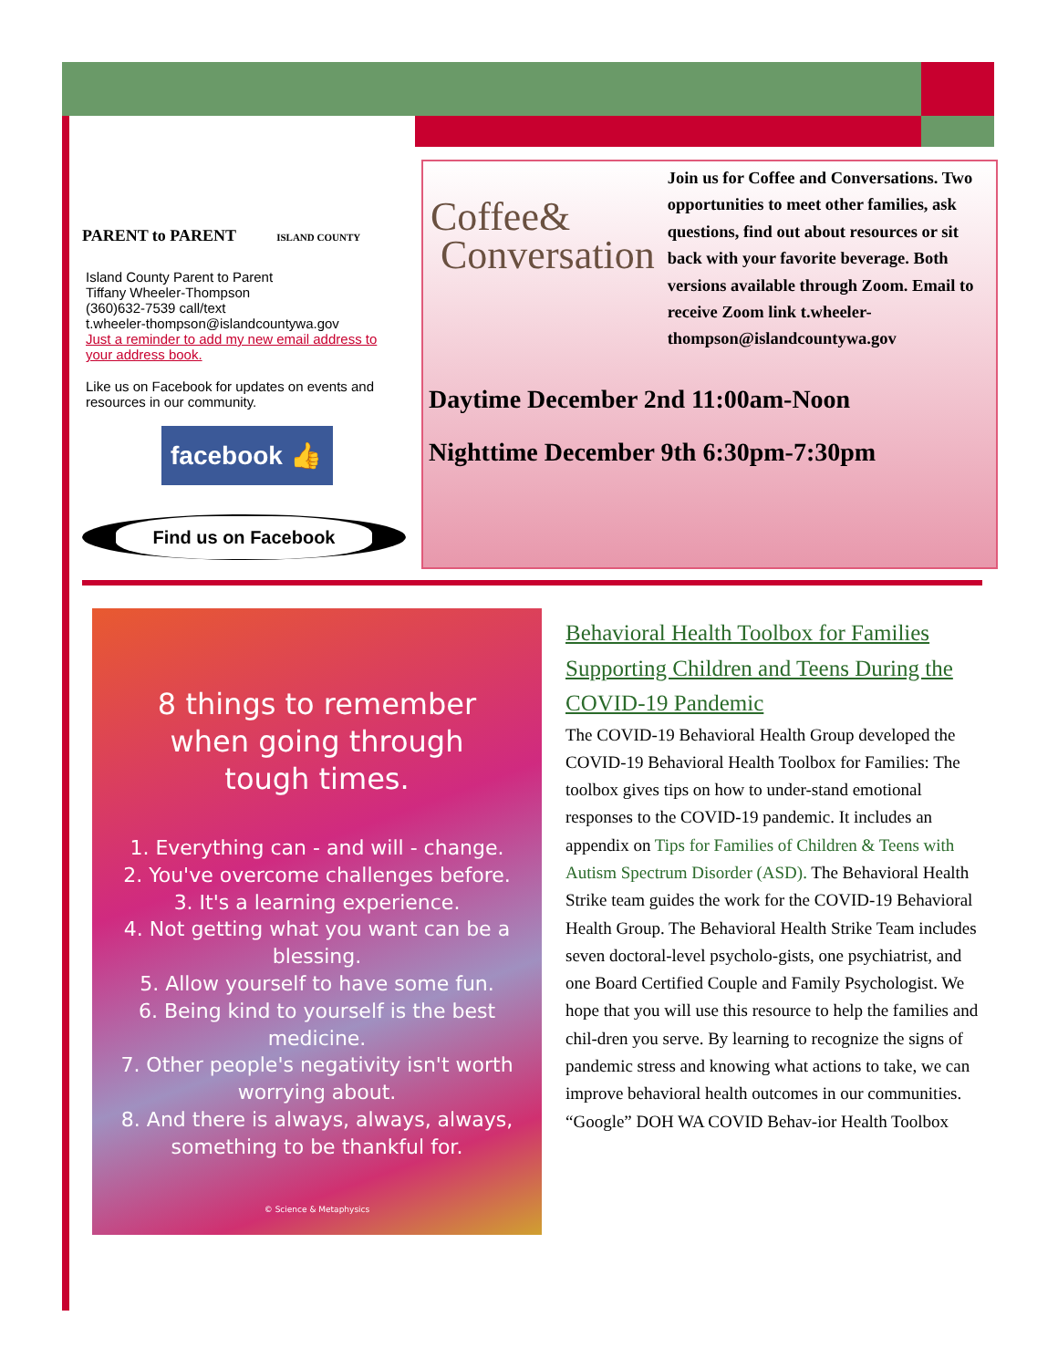PARENT to PARENT ISLAND COUNTY
Island County Parent to Parent
Tiffany Wheeler-Thompson
(360)632-7539 call/text
t.wheeler-thompson@islandcountywa.gov
Just a reminder to add my new email address to your address book.
Like us on Facebook for updates on events and resources in our community.
facebook 👍
Find us on Facebook
Coffee&
Conversation
Join us for Coffee and Conversations. Two opportunities to meet other families, ask questions, find out about resources or sit back with your favorite beverage. Both versions available through Zoom. Email to receive Zoom link t.wheeler-thompson@islandcountywa.gov
Daytime December 2nd 11:00am-Noon
Nighttime December 9th 6:30pm-7:30pm
8 things to remember
when going through
tough times.
1. Everything can - and will - change.
2. You've overcome challenges before.
3. It's a learning experience.
4. Not getting what you want can be a blessing.
5. Allow yourself to have some fun.
6. Being kind to yourself is the best medicine.
7. Other people's negativity isn't worth worrying about.
8. And there is always, always, always, something to be thankful for.
© Science & Metaphysics
Behavioral Health Toolbox for Families Supporting Children and Teens During the COVID-19 Pandemic
The COVID-19 Behavioral Health Group developed the COVID-19 Behavioral Health Toolbox for Families: The toolbox gives tips on how to under-stand emotional responses to the COVID-19 pandemic. It includes an appendix on Tips for Families of Children & Teens with Autism Spectrum Disorder (ASD). The Behavioral Health Strike team guides the work for the COVID-19 Behavioral Health Group. The Behavioral Health Strike Team includes seven doctoral-level psycholo-gists, one psychiatrist, and one Board Certified Couple and Family Psychologist. We hope that you will use this resource to help the families and chil-dren you serve. By learning to recognize the signs of pandemic stress and knowing what actions to take, we can improve behavioral health outcomes in our communities. “Google” DOH WA COVID Behav-ior Health Toolbox